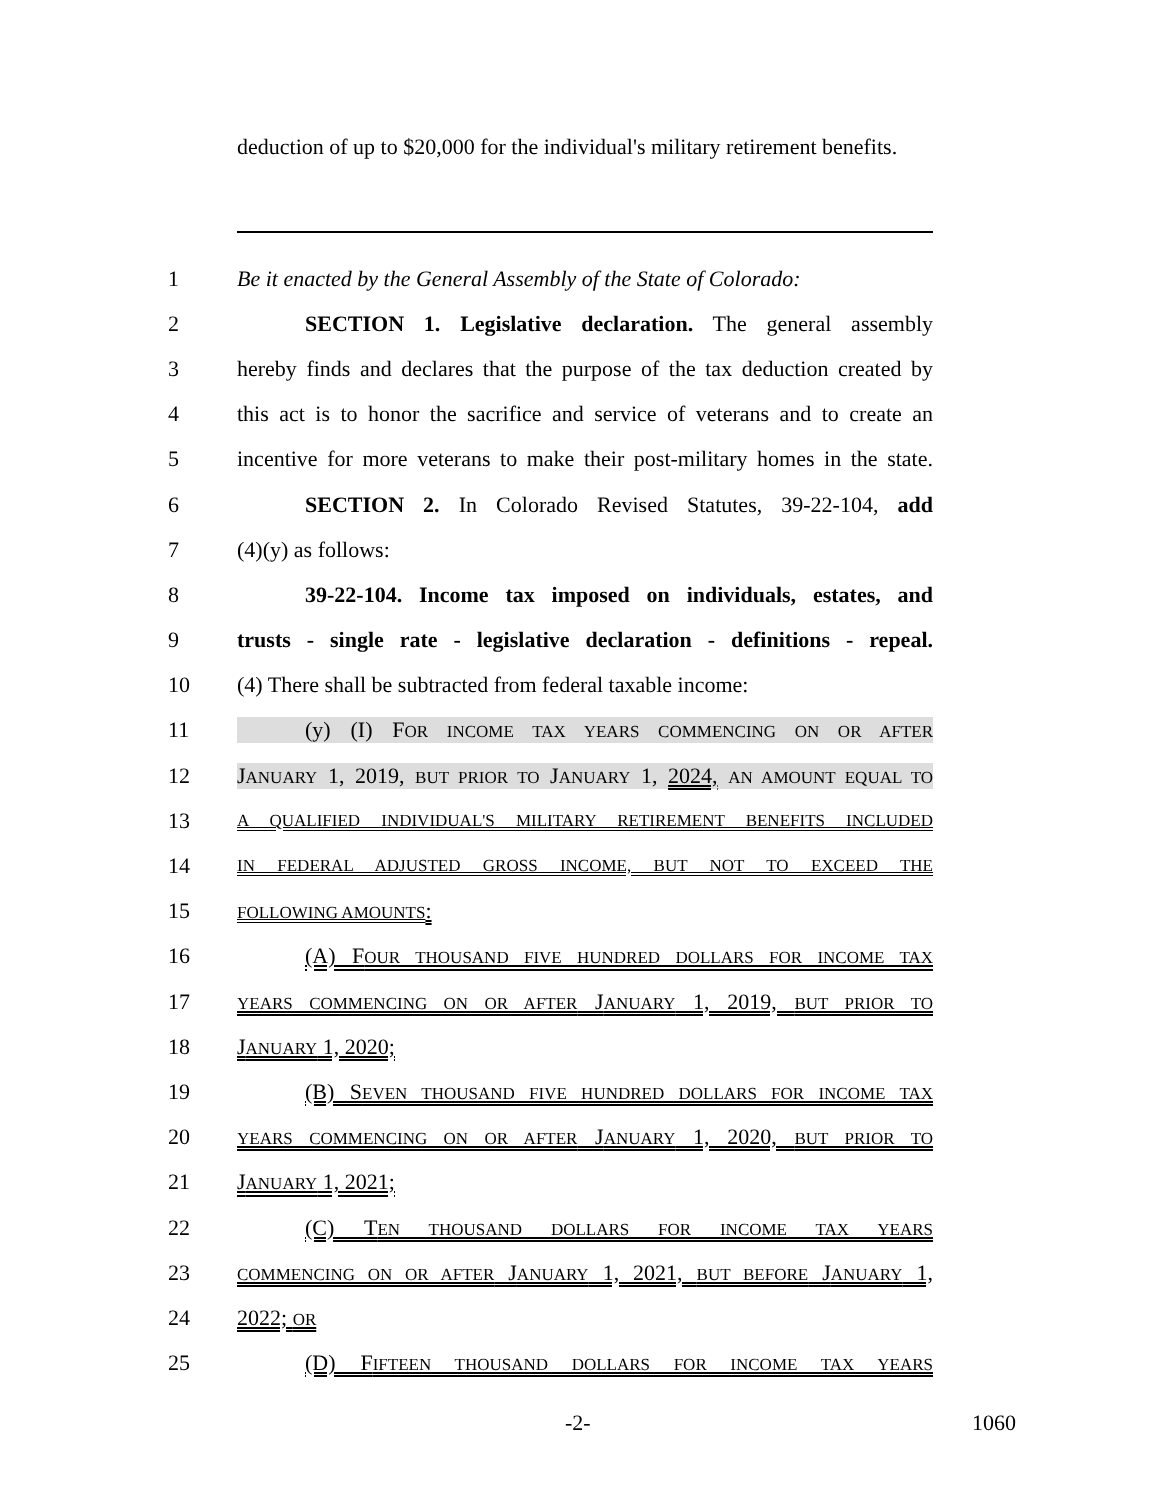deduction of up to $20,000 for the individual's military retirement benefits.
1 Be it enacted by the General Assembly of the State of Colorado:
2 SECTION 1. Legislative declaration. The general assembly
3 hereby finds and declares that the purpose of the tax deduction created by
4 this act is to honor the sacrifice and service of veterans and to create an
5 incentive for more veterans to make their post-military homes in the state.
6 SECTION 2. In Colorado Revised Statutes, 39-22-104, add
7 (4)(y) as follows:
8 39-22-104. Income tax imposed on individuals, estates, and
9 trusts - single rate - legislative declaration - definitions - repeal.
10 (4) There shall be subtracted from federal taxable income:
11 (y) (I) FOR INCOME TAX YEARS COMMENCING ON OR AFTER
12 JANUARY 1, 2019, BUT PRIOR TO JANUARY 1, 2024, AN AMOUNT EQUAL TO
13 A QUALIFIED INDIVIDUAL'S MILITARY RETIREMENT BENEFITS INCLUDED
14 IN FEDERAL ADJUSTED GROSS INCOME, BUT NOT TO EXCEED THE
15 FOLLOWING AMOUNTS:
16 (A) FOUR THOUSAND FIVE HUNDRED DOLLARS FOR INCOME TAX
17 YEARS COMMENCING ON OR AFTER JANUARY 1, 2019, BUT PRIOR TO
18 JANUARY 1, 2020;
19 (B) SEVEN THOUSAND FIVE HUNDRED DOLLARS FOR INCOME TAX
20 YEARS COMMENCING ON OR AFTER JANUARY 1, 2020, BUT PRIOR TO
21 JANUARY 1, 2021;
22 (C) TEN THOUSAND DOLLARS FOR INCOME TAX YEARS
23 COMMENCING ON OR AFTER JANUARY 1, 2021, BUT BEFORE JANUARY 1,
24 2022; OR
25 (D) FIFTEEN THOUSAND DOLLARS FOR INCOME TAX YEARS
-2- 1060